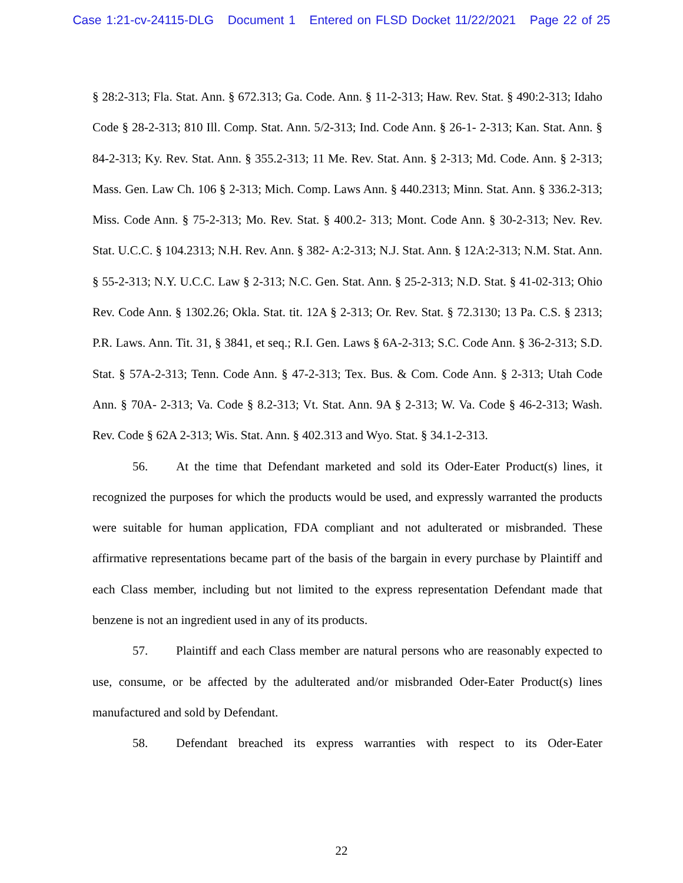Case 1:21-cv-24115-DLG Document 1 Entered on FLSD Docket 11/22/2021 Page 22 of 25
§ 28:2-313; Fla. Stat. Ann. § 672.313; Ga. Code. Ann. § 11-2-313; Haw. Rev. Stat. § 490:2-313; Idaho Code § 28-2-313; 810 Ill. Comp. Stat. Ann. 5/2-313; Ind. Code Ann. § 26-1- 2-313; Kan. Stat. Ann. § 84-2-313; Ky. Rev. Stat. Ann. § 355.2-313; 11 Me. Rev. Stat. Ann. § 2-313; Md. Code. Ann. § 2-313; Mass. Gen. Law Ch. 106 § 2-313; Mich. Comp. Laws Ann. § 440.2313; Minn. Stat. Ann. § 336.2-313; Miss. Code Ann. § 75-2-313; Mo. Rev. Stat. § 400.2- 313; Mont. Code Ann. § 30-2-313; Nev. Rev. Stat. U.C.C. § 104.2313; N.H. Rev. Ann. § 382- A:2-313; N.J. Stat. Ann. § 12A:2-313; N.M. Stat. Ann. § 55-2-313; N.Y. U.C.C. Law § 2-313; N.C. Gen. Stat. Ann. § 25-2-313; N.D. Stat. § 41-02-313; Ohio Rev. Code Ann. § 1302.26; Okla. Stat. tit. 12A § 2-313; Or. Rev. Stat. § 72.3130; 13 Pa. C.S. § 2313; P.R. Laws. Ann. Tit. 31, § 3841, et seq.; R.I. Gen. Laws § 6A-2-313; S.C. Code Ann. § 36-2-313; S.D. Stat. § 57A-2-313; Tenn. Code Ann. § 47-2-313; Tex. Bus. & Com. Code Ann. § 2-313; Utah Code Ann. § 70A- 2-313; Va. Code § 8.2-313; Vt. Stat. Ann. 9A § 2-313; W. Va. Code § 46-2-313; Wash. Rev. Code § 62A 2-313; Wis. Stat. Ann. § 402.313 and Wyo. Stat. § 34.1-2-313.
56. At the time that Defendant marketed and sold its Oder-Eater Product(s) lines, it recognized the purposes for which the products would be used, and expressly warranted the products were suitable for human application, FDA compliant and not adulterated or misbranded. These affirmative representations became part of the basis of the bargain in every purchase by Plaintiff and each Class member, including but not limited to the express representation Defendant made that benzene is not an ingredient used in any of its products.
57. Plaintiff and each Class member are natural persons who are reasonably expected to use, consume, or be affected by the adulterated and/or misbranded Oder-Eater Product(s) lines manufactured and sold by Defendant.
58. Defendant breached its express warranties with respect to its Oder-Eater
22